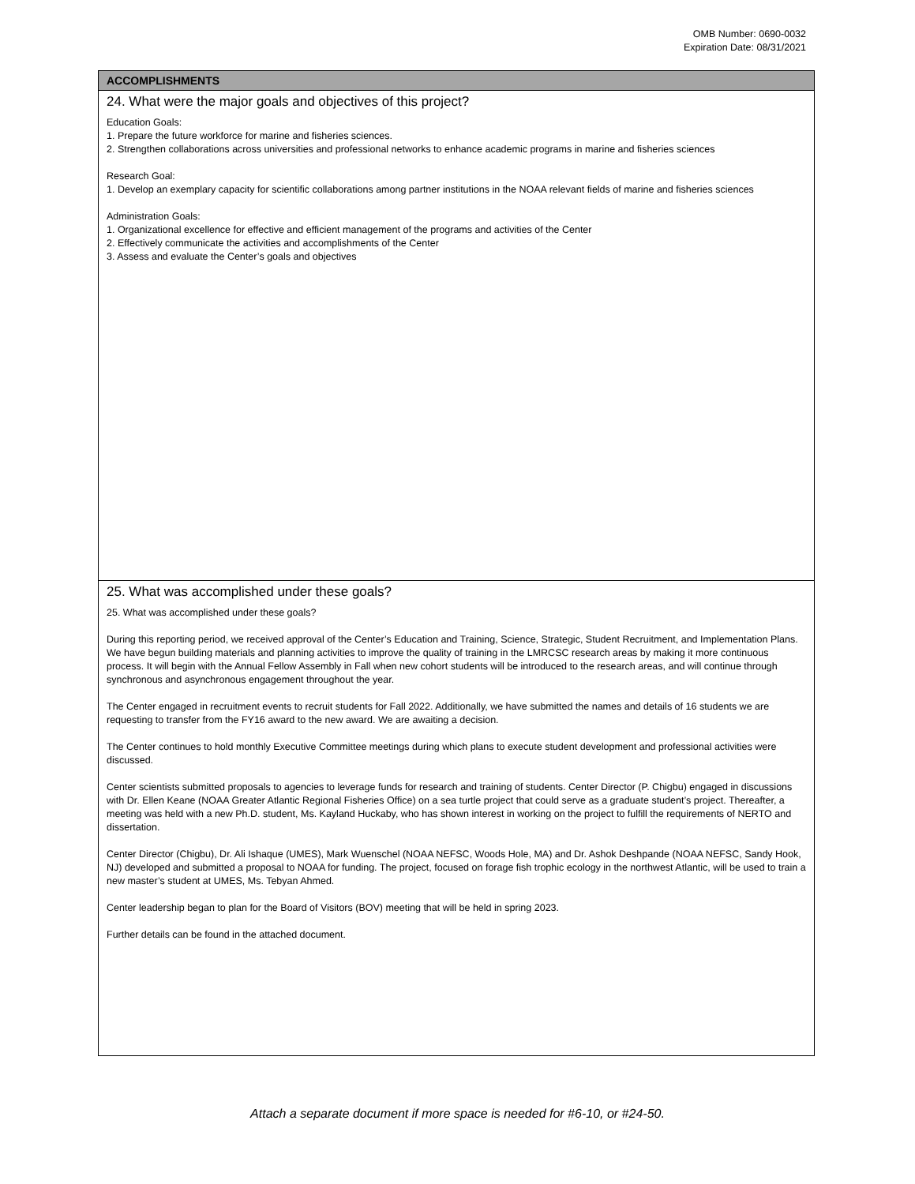OMB Number: 0690-0032
Expiration Date: 08/31/2021
ACCOMPLISHMENTS
24. What were the major goals and objectives of this project?
Education Goals:
1. Prepare the future workforce for marine and fisheries sciences.
2. Strengthen collaborations across universities and professional networks to enhance academic programs in marine and fisheries sciences
Research Goal:
1. Develop an exemplary capacity for scientific collaborations among partner institutions in the NOAA relevant fields of marine and fisheries sciences
Administration Goals:
1. Organizational excellence for effective and efficient management of the programs and activities of the Center
2. Effectively communicate the activities and accomplishments of the Center
3. Assess and evaluate the Center’s goals and objectives
25. What was accomplished under these goals?
25. What was accomplished under these goals?
During this reporting period, we received approval of the Center’s Education and Training, Science, Strategic, Student Recruitment, and Implementation Plans. We have begun building materials and planning activities to improve the quality of training in the LMRCSC research areas by making it more continuous process. It will begin with the Annual Fellow Assembly in Fall when new cohort students will be introduced to the research areas, and will continue through synchronous and asynchronous engagement throughout the year.
The Center engaged in recruitment events to recruit students for Fall 2022. Additionally, we have submitted the names and details of 16 students we are requesting to transfer from the FY16 award to the new award. We are awaiting a decision.
The Center continues to hold monthly Executive Committee meetings during which plans to execute student development and professional activities were discussed.
Center scientists submitted proposals to agencies to leverage funds for research and training of students. Center Director (P. Chigbu) engaged in discussions with Dr. Ellen Keane (NOAA Greater Atlantic Regional Fisheries Office) on a sea turtle project that could serve as a graduate student’s project. Thereafter, a meeting was held with a new Ph.D. student, Ms. Kayland Huckaby, who has shown interest in working on the project to fulfill the requirements of NERTO and dissertation.
Center Director (Chigbu), Dr. Ali Ishaque (UMES), Mark Wuenschel (NOAA NEFSC, Woods Hole, MA) and Dr. Ashok Deshpande (NOAA NEFSC, Sandy Hook, NJ) developed and submitted a proposal to NOAA for funding. The project, focused on forage fish trophic ecology in the northwest Atlantic, will be used to train a new master’s student at UMES, Ms. Tebyan Ahmed.
Center leadership began to plan for the Board of Visitors (BOV) meeting that will be held in spring 2023.
Further details can be found in the attached document.
Attach a separate document if more space is needed for #6-10, or #24-50.